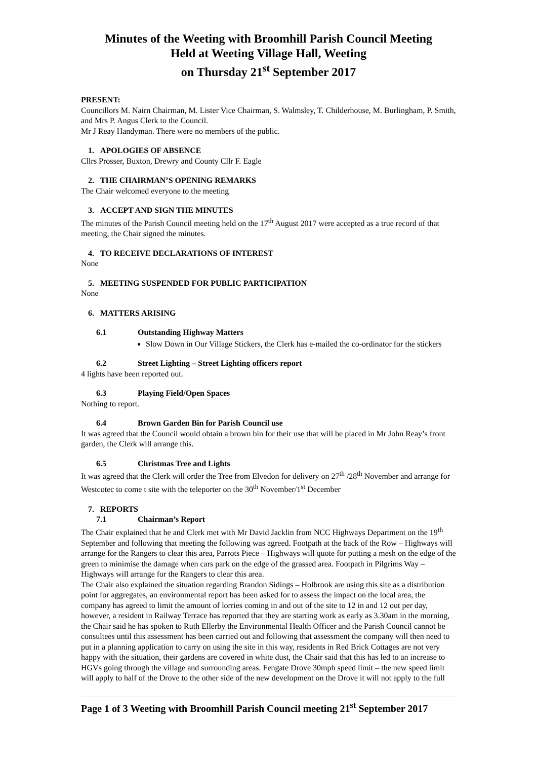Minutes of the Weeting with Broomhill Parish Council Meeting
Held at Weeting Village Hall, Weeting
on Thursday 21<sup>st</sup> September 2017
PRESENT:
Councillors M. Nairn Chairman, M. Lister Vice Chairman, S. Walmsley, T. Childerhouse, M. Burlingham, P. Smith, and Mrs P. Angus Clerk to the Council.
Mr J Reay Handyman. There were no members of the public.
1. APOLOGIES OF ABSENCE
Cllrs Prosser, Buxton, Drewry and County Cllr F. Eagle
2. THE CHAIRMAN’S OPENING REMARKS
The Chair welcomed everyone to the meeting
3. ACCEPT AND SIGN THE MINUTES
The minutes of the Parish Council meeting held on the 17<sup>th</sup> August 2017 were accepted as a true record of that meeting, the Chair signed the minutes.
4. TO RECEIVE DECLARATIONS OF INTEREST
None
5. MEETING SUSPENDED FOR PUBLIC PARTICIPATION
None
6. MATTERS ARISING
6.1 Outstanding Highway Matters
Slow Down in Our Village Stickers, the Clerk has e-mailed the co-ordinator for the stickers
6.2 Street Lighting – Street Lighting officers report
4 lights have been reported out.
6.3 Playing Field/Open Spaces
Nothing to report.
6.4 Brown Garden Bin for Parish Council use
It was agreed that the Council would obtain a brown bin for their use that will be placed in Mr John Reay’s front garden, the Clerk will arrange this.
6.5 Christmas Tree and Lights
It was agreed that the Clerk will order the Tree from Elvedon for delivery on 27<sup>th</sup> /28<sup>th</sup> November and arrange for Westcotec to come t site with the teleporter on the 30<sup>th</sup> November/1<sup>st</sup> December
7. REPORTS
7.1 Chairman’s Report
The Chair explained that he and Clerk met with Mr David Jacklin from NCC Highways Department on the 19<sup>th</sup> September and following that meeting the following was agreed. Footpath at the back of the Row – Highways will arrange for the Rangers to clear this area, Parrots Piece – Highways will quote for putting a mesh on the edge of the green to minimise the damage when cars park on the edge of the grassed area. Footpath in Pilgrims Way – Highways will arrange for the Rangers to clear this area.
The Chair also explained the situation regarding Brandon Sidings – Holbrook are using this site as a distribution point for aggregates, an environmental report has been asked for to assess the impact on the local area, the company has agreed to limit the amount of lorries coming in and out of the site to 12 in and 12 out per day, however, a resident in Railway Terrace has reported that they are starting work as early as 3.30am in the morning, the Chair said he has spoken to Ruth Ellerby the Environmental Health Officer and the Parish Council cannot be consultees until this assessment has been carried out and following that assessment the company will then need to put in a planning application to carry on using the site in this way, residents in Red Brick Cottages are not very happy with the situation, their gardens are covered in white dust, the Chair said that this has led to an increase to HGVs going through the village and surrounding areas. Fengate Drove 30mph speed limit – the new speed limit will apply to half of the Drove to the other side of the new development on the Drove it will not apply to the full
Page 1 of 3 Weeting with Broomhill Parish Council meeting 21<sup>st</sup> September 2017